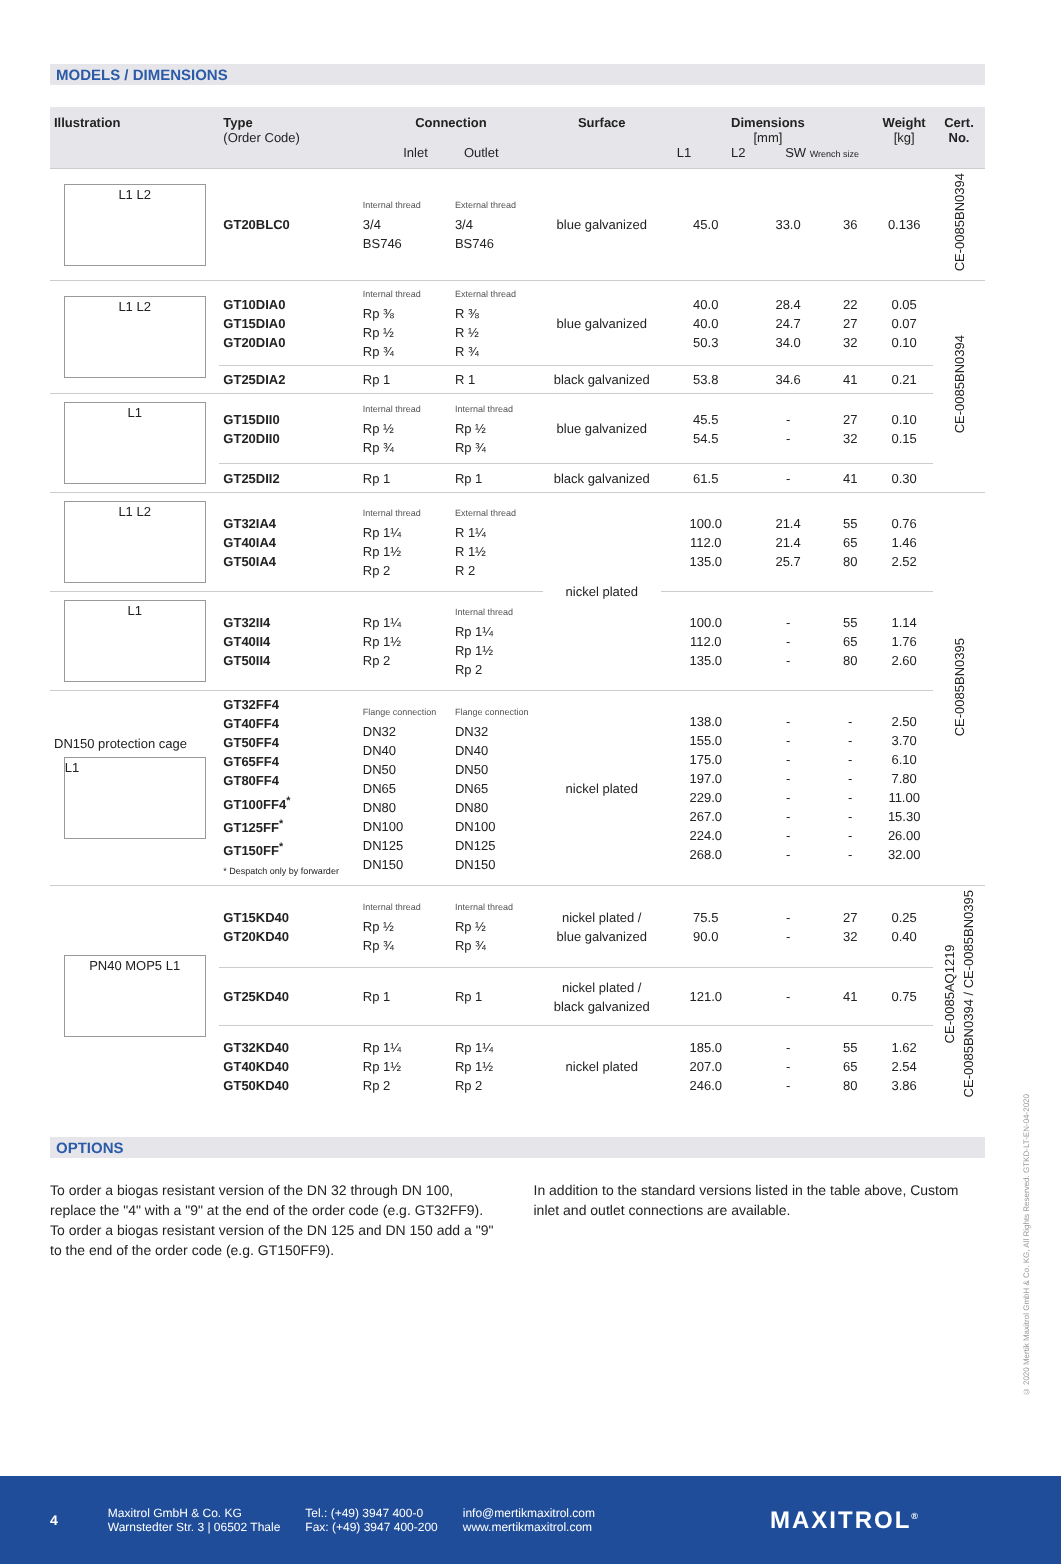MODELS / DIMENSIONS
| Illustration | Type (Order Code) | Connection Inlet Outlet | | Surface | Dimensions [mm] L1 L2 SW Wrench size | | | Weight [kg] | Cert. No. |
| --- | --- | --- | --- | --- | --- | --- | --- | --- | --- |
| L1 L2 | GT20BLC0 | Internal thread 3/4 BS746 | External thread 3/4 BS746 | blue galvanized | 45.0 | 33.0 | 36 | 0.136 | CE-0085BN0394 |
| L1 L2 | GT10DIA0 GT15DIA0 GT20DIA0 | Internal thread Rp ⅜ Rp ½ Rp ¾ | External thread R ⅜ R ½ R ¾ | blue galvanized | 40.0 40.0 50.3 | 28.4 24.7 34.0 | 22 27 32 | 0.05 0.07 0.10 | CE-0085BN0394 |
| | GT25DIA2 | Rp 1 | R 1 | black galvanized | 53.8 | 34.6 | 41 | 0.21 | |
| L1 | GT15DII0 GT20DII0 | Internal thread Rp ½ Rp ¾ | Internal thread Rp ½ Rp ¾ | blue galvanized | 45.5 54.5 | - - | 27 32 | 0.10 0.15 | |
| | GT25DII2 | Rp 1 | Rp 1 | black galvanized | 61.5 | - | 41 | 0.30 | |
| L1 L2 | GT32IA4 GT40IA4 GT50IA4 | Internal thread Rp 1¼ Rp 1½ Rp 2 | External thread R 1¼ R 1½ R 2 | nickel plated | 100.0 112.0 135.0 | 21.4 21.4 25.7 | 55 65 80 | 0.76 1.46 2.52 | CE-0085BN0395 |
| L1 | GT32II4 GT40II4 GT50II4 | Rp 1¼ Rp 1½ Rp 2 | Internal thread Rp 1¼ Rp 1½ Rp 2 | | 100.0 112.0 135.0 | - - - | 55 65 80 | 1.14 1.76 2.60 | |
| DN150 protection cage L1 | GT32FF4 GT40FF4 GT50FF4 GT65FF4 GT80FF4 GT100FF4<sup>*</sup> GT125FF<sup>*</sup> GT150FF<sup>*</sup> * Despatch only by forwarder | Flange connection DN32 DN40 DN50 DN65 DN80 DN100 DN125 DN150 | Flange connection DN32 DN40 DN50 DN65 DN80 DN100 DN125 DN150 | nickel plated | 138.0 155.0 175.0 197.0 229.0 267.0 224.0 268.0 | - - - - - - - - | - - - - - - - - | 2.50 3.70 6.10 7.80 11.00 15.30 26.00 32.00 | |
| PN40 MOP5 L1 | GT15KD40 GT20KD40 | Internal thread Rp ½ Rp ¾ | Internal thread Rp ½ Rp ¾ | nickel plated / blue galvanized | 75.5 90.0 | - - | 27 32 | 0.25 0.40 | CE-0085AQ1219 CE-0085BN0394 / CE-0085BN0395 |
| | GT25KD40 | Rp 1 | Rp 1 | nickel plated / black galvanized | 121.0 | - | 41 | 0.75 | |
| | GT32KD40 GT40KD40 GT50KD40 | Rp 1¼ Rp 1½ Rp 2 | Rp 1¼ Rp 1½ Rp 2 | nickel plated | 185.0 207.0 246.0 | - - - | 55 65 80 | 1.62 2.54 3.86 | |
OPTIONS
To order a biogas resistant version of the DN 32 through DN 100, replace the "4" with a "9" at the end of the order code (e.g. GT32FF9). To order a biogas resistant version of the DN 125 and DN 150 add a "9" to the end of the order code (e.g. GT150FF9).
In addition to the standard versions listed in the table above, Custom inlet and outlet connections are available.
© 2020 Mertik Maxitrol GmbH & Co. KG, All Rights Reserved. GTKD-LT-EN-04-2020
4
Maxitrol GmbH & Co. KG
Warnstedter Str. 3 | 06502 Thale
Tel.: (+49) 3947 400-0
Fax: (+49) 3947 400-200
info@mertikmaxitrol.com
www.mertikmaxitrol.com
MAXITROL<sup>®</sup>